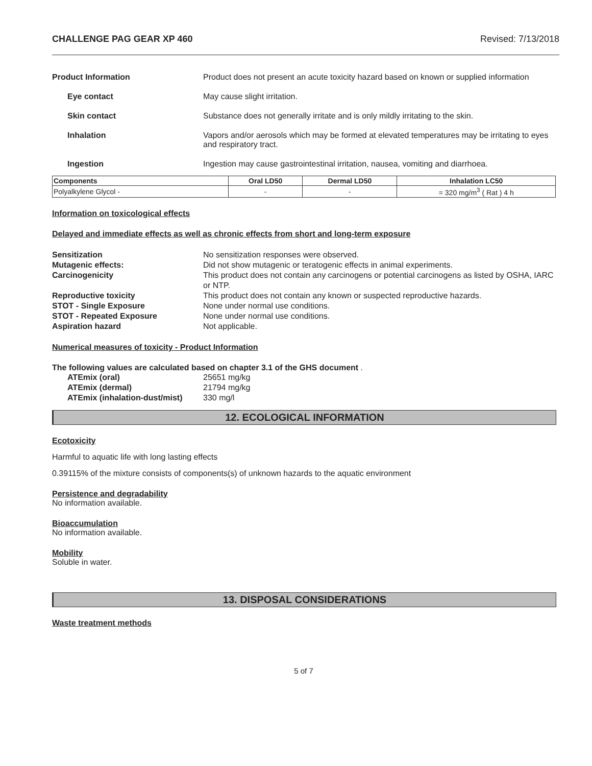CHALLENGE PAG GEAR XP 460 Revised: 7/13/2018
Product Information Product does not present an acute toxicity hazard based on known or supplied information
Eye contact May cause slight irritation.
Skin contact Substance does not generally irritate and is only mildly irritating to the skin.
Inhalation Vapors and/or aerosols which may be formed at elevated temperatures may be irritating to eyes and respiratory tract.
Ingestion Ingestion may cause gastrointestinal irritation, nausea, vomiting and diarrhoea.
| Components | Oral LD50 | Dermal LD50 | Inhalation LC50 |
| --- | --- | --- | --- |
| Polyalkylene Glycol - | - | - | = 320 mg/m<sup>3</sup> ( Rat ) 4 h |
Information on toxicological effects
Delayed and immediate effects as well as chronic effects from short and long-term exposure
Sensitization No sensitization responses were observed.
Mutagenic effects: Did not show mutagenic or teratogenic effects in animal experiments.
Carcinogenicity This product does not contain any carcinogens or potential carcinogens as listed by OSHA, IARC or NTP.
Reproductive toxicity This product does not contain any known or suspected reproductive hazards.
STOT - Single Exposure None under normal use conditions.
STOT - Repeated Exposure None under normal use conditions.
Aspiration hazard Not applicable.
Numerical measures of toxicity - Product Information
The following values are calculated based on chapter 3.1 of the GHS document .
ATEmix (oral) 25651 mg/kg
ATEmix (dermal) 21794 mg/kg
ATEmix (inhalation-dust/mist)
330 mg/l
12. ECOLOGICAL INFORMATION
Ecotoxicity
Harmful to aquatic life with long lasting effects
0.39115% of the mixture consists of components(s) of unknown hazards to the aquatic environment
Persistence and degradability
No information available.
Bioaccumulation
No information available.
Mobility
Soluble in water.
13. DISPOSAL CONSIDERATIONS
Waste treatment methods
5 of 7